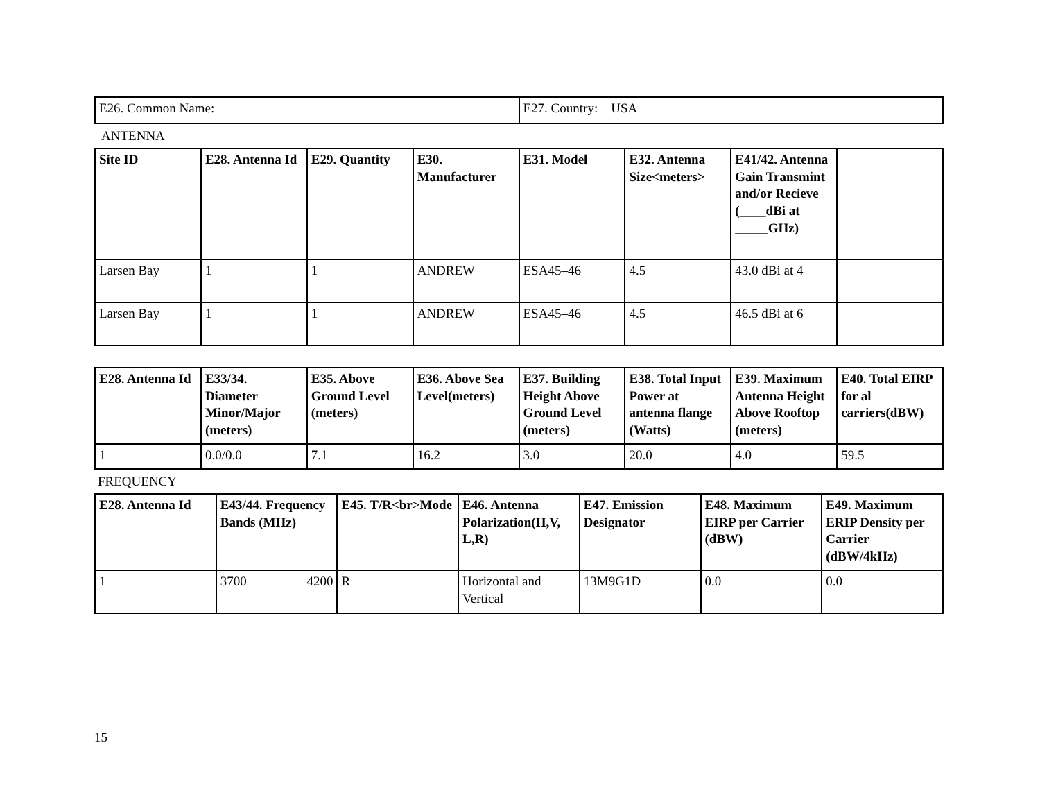| E26. Common Name: | E27. Country: USA |
ANTENNA
| Site ID | E28. Antenna Id | E29. Quantity | E30. Manufacturer | E31. Model | E32. Antenna Size<meters> | E41/42. Antenna Gain Transmint and/or Recieve (____dBi at _____GHz) | |
| --- | --- | --- | --- | --- | --- | --- | --- |
| Larsen Bay | 1 | 1 | ANDREW | ESA45–46 | 4.5 | 43.0 dBi at 4 | |
| Larsen Bay | 1 | 1 | ANDREW | ESA45–46 | 4.5 | 46.5 dBi at 6 | |
| E28. Antenna Id | E33/34. Diameter Minor/Major (meters) | E35. Above Ground Level (meters) | E36. Above Sea Level(meters) | E37. Building Height Above Ground Level (meters) | E38. Total Input Power at antenna flange (Watts) | E39. Maximum Antenna Height Above Rooftop (meters) | E40. Total EIRP for al carriers(dBW) |
| --- | --- | --- | --- | --- | --- | --- | --- |
| 1 | 0.0/0.0 | 7.1 | 16.2 | 3.0 | 20.0 | 4.0 | 59.5 |
FREQUENCY
| E28. Antenna Id | E43/44. Frequency Bands (MHz) | E45. T/R<br>Mode | E46. Antenna Polarization(H,V, L,R) | E47. Emission Designator | E48. Maximum EIRP per Carrier (dBW) | E49. Maximum ERIP Density per Carrier (dBW/4kHz) |
| --- | --- | --- | --- | --- | --- | --- |
| 1 | 3700 4200 | R | Horizontal and Vertical | 13M9G1D | 0.0 | 0.0 |
15